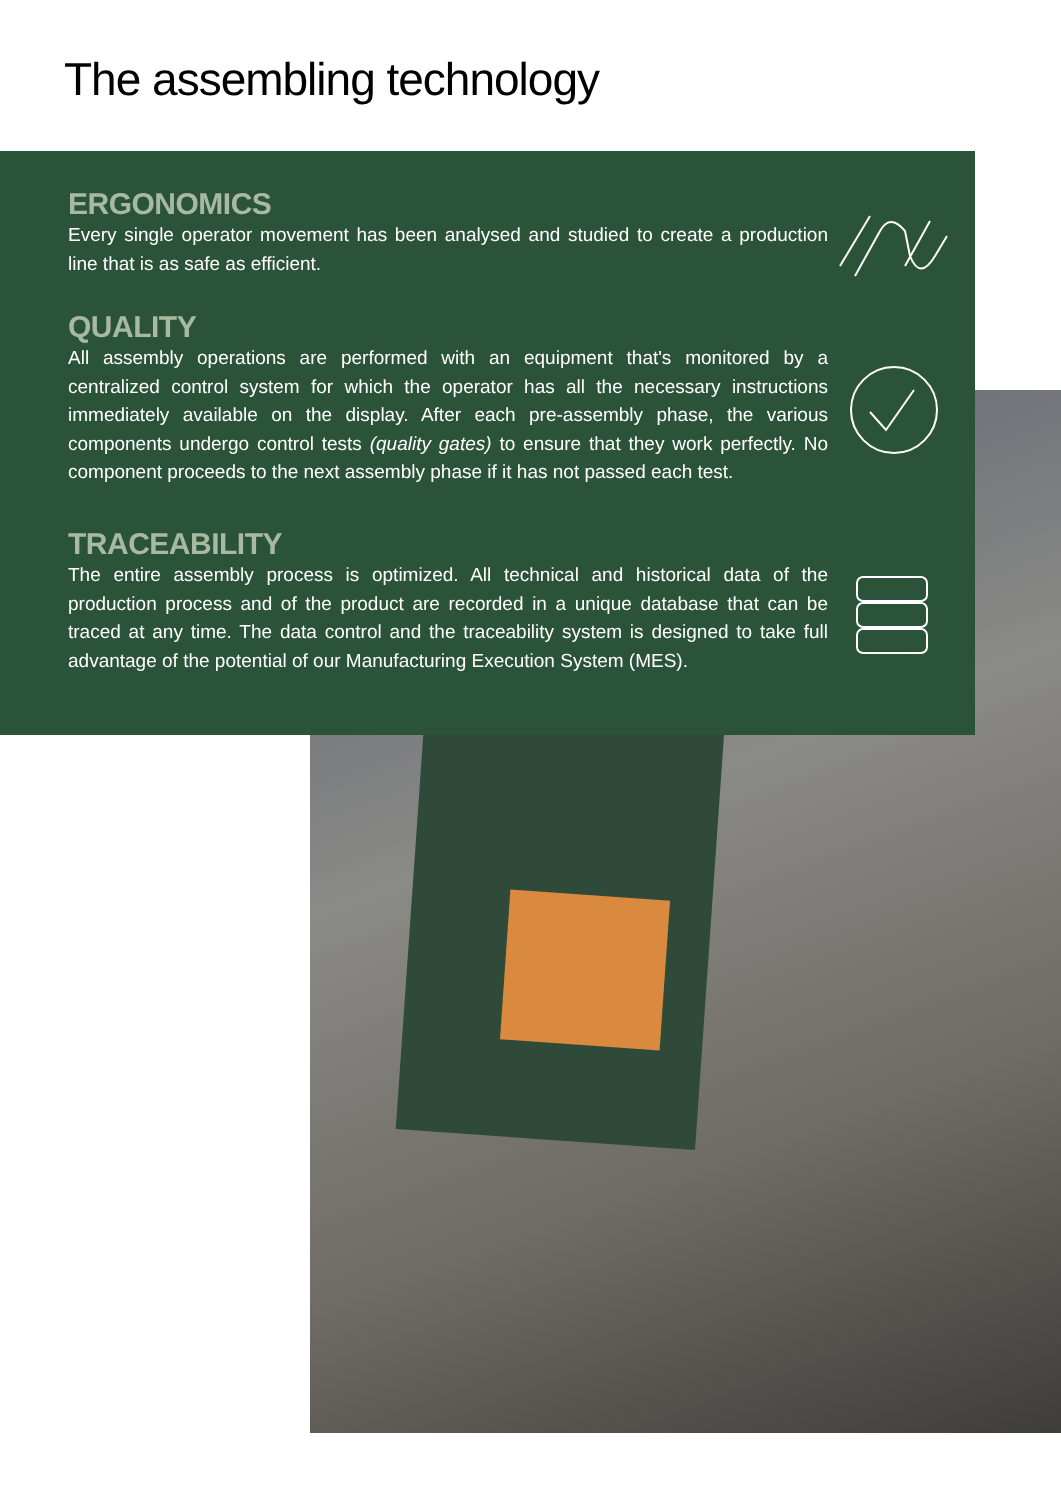The assembling technology
ERGONOMICS
Every single operator movement has been analysed and studied to create a production line that is as safe as efficient.
QUALITY
All assembly operations are performed with an equipment that's monitored by a centralized control system for which the operator has all the necessary instructions immediately available on the display. After each pre-assembly phase, the various components undergo control tests (quality gates) to ensure that they work perfectly. No component proceeds to the next assembly phase if it has not passed each test.
TRACEABILITY
The entire assembly process is optimized. All technical and historical data of the production process and of the product are recorded in a unique database that can be traced at any time. The data control and the traceability system is designed to take full advantage of the potential of our Manufacturing Execution System (MES).